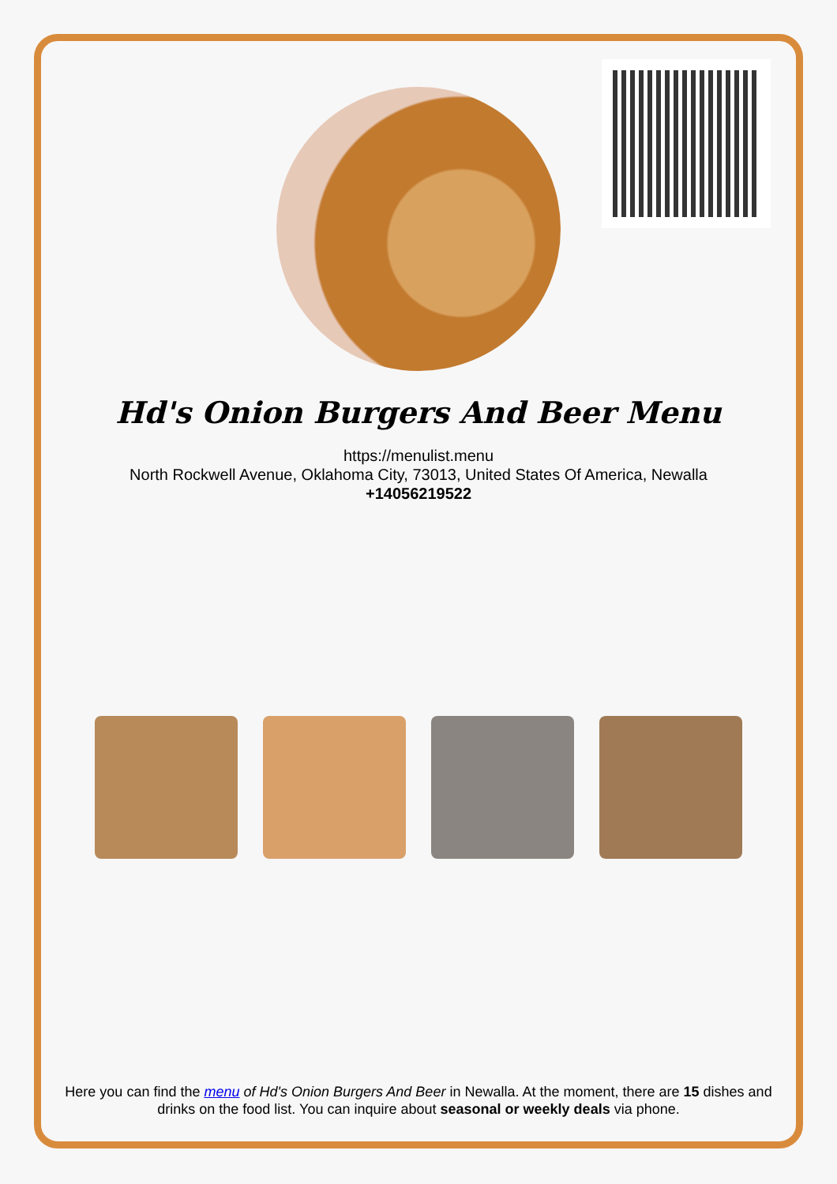Hd's Onion Burgers And Beer Menu
https://menulist.menu
North Rockwell Avenue, Oklahoma City, 73013, United States Of America, Newalla
+14056219522
Here you can find the menu of Hd's Onion Burgers And Beer in Newalla. At the moment, there are 15 dishes and drinks on the food list. You can inquire about seasonal or weekly deals via phone.